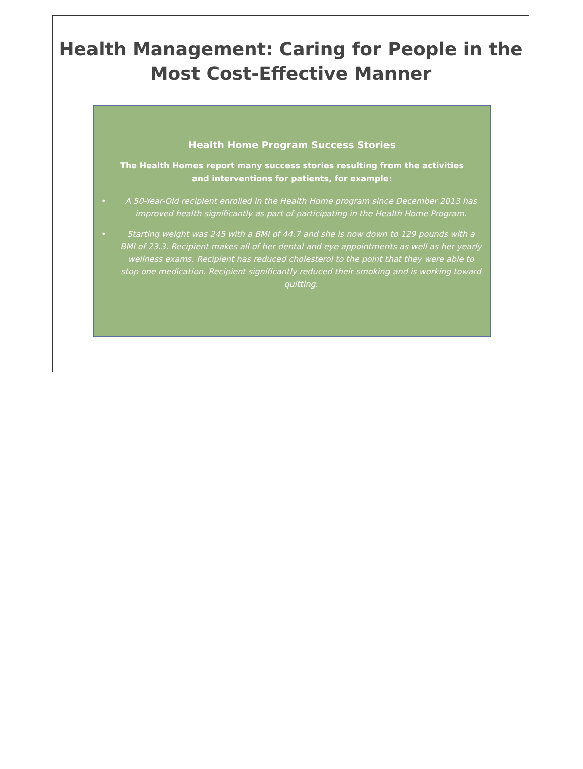Health Management: Caring for People in the
Most Cost-Effective Manner
Health Home Program Success Stories
The Health Homes report many success stories resulting from the activities and interventions for patients, for example:
• A 50-Year-Old recipient enrolled in the Health Home program since December 2013 has improved health significantly as part of participating in the Health Home Program.
• Starting weight was 245 with a BMI of 44.7 and she is now down to 129 pounds with a BMI of 23.3. Recipient makes all of her dental and eye appointments as well as her yearly wellness exams. Recipient has reduced cholesterol to the point that they were able to stop one medication. Recipient significantly reduced their smoking and is working toward quitting.